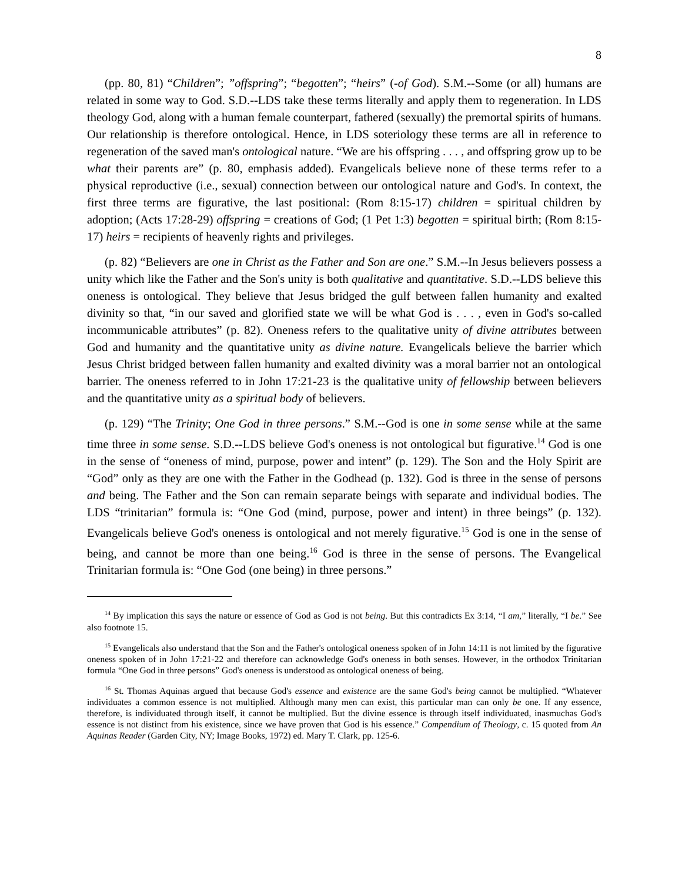8
(pp. 80, 81) “Children”; ”offspring”; “begotten”; “heirs” (-of God). S.M.--Some (or all) humans are related in some way to God. S.D.--LDS take these terms literally and apply them to regeneration. In LDS theology God, along with a human female counterpart, fathered (sexually) the premortal spirits of humans. Our relationship is therefore ontological. Hence, in LDS soteriology these terms are all in reference to regeneration of the saved man's ontological nature. “We are his offspring . . . , and offspring grow up to be what their parents are” (p. 80, emphasis added). Evangelicals believe none of these terms refer to a physical reproductive (i.e., sexual) connection between our ontological nature and God's. In context, the first three terms are figurative, the last positional: (Rom 8:15-17) children = spiritual children by adoption; (Acts 17:28-29) offspring = creations of God; (1 Pet 1:3) begotten = spiritual birth; (Rom 8:15-17) heirs = recipients of heavenly rights and privileges.
(p. 82) “Believers are one in Christ as the Father and Son are one.” S.M.--In Jesus believers possess a unity which like the Father and the Son's unity is both qualitative and quantitative. S.D.--LDS believe this oneness is ontological. They believe that Jesus bridged the gulf between fallen humanity and exalted divinity so that, “in our saved and glorified state we will be what God is . . . , even in God's so-called incommunicable attributes” (p. 82). Oneness refers to the qualitative unity of divine attributes between God and humanity and the quantitative unity as divine nature. Evangelicals believe the barrier which Jesus Christ bridged between fallen humanity and exalted divinity was a moral barrier not an ontological barrier. The oneness referred to in John 17:21-23 is the qualitative unity of fellowship between believers and the quantitative unity as a spiritual body of believers.
(p. 129) “The Trinity; One God in three persons.” S.M.--God is one in some sense while at the same time three in some sense. S.D.--LDS believe God's oneness is not ontological but figurative.<sup>14</sup> God is one in the sense of “oneness of mind, purpose, power and intent” (p. 129). The Son and the Holy Spirit are “God” only as they are one with the Father in the Godhead (p. 132). God is three in the sense of persons and being. The Father and the Son can remain separate beings with separate and individual bodies. The LDS “trinitarian” formula is: “One God (mind, purpose, power and intent) in three beings” (p. 132). Evangelicals believe God's oneness is ontological and not merely figurative.<sup>15</sup> God is one in the sense of being, and cannot be more than one being.<sup>16</sup> God is three in the sense of persons. The Evangelical Trinitarian formula is: “One God (one being) in three persons.”
<sup>14</sup> By implication this says the nature or essence of God as God is not being. But this contradicts Ex 3:14, “I am,” literally, “I be.” See also footnote 15.
<sup>15</sup> Evangelicals also understand that the Son and the Father's ontological oneness spoken of in John 14:11 is not limited by the figurative oneness spoken of in John 17:21-22 and therefore can acknowledge God's oneness in both senses. However, in the orthodox Trinitarian formula “One God in three persons” God's oneness is understood as ontological oneness of being.
<sup>16</sup> St. Thomas Aquinas argued that because God's essence and existence are the same God's being cannot be multiplied. “Whatever individuates a common essence is not multiplied. Although many men can exist, this particular man can only be one. If any essence, therefore, is individuated through itself, it cannot be multiplied. But the divine essence is through itself individuated, inasmuchas God's essence is not distinct from his existence, since we have proven that God is his essence.” Compendium of Theology, c. 15 quoted from An Aquinas Reader (Garden City, NY; Image Books, 1972) ed. Mary T. Clark, pp. 125-6.